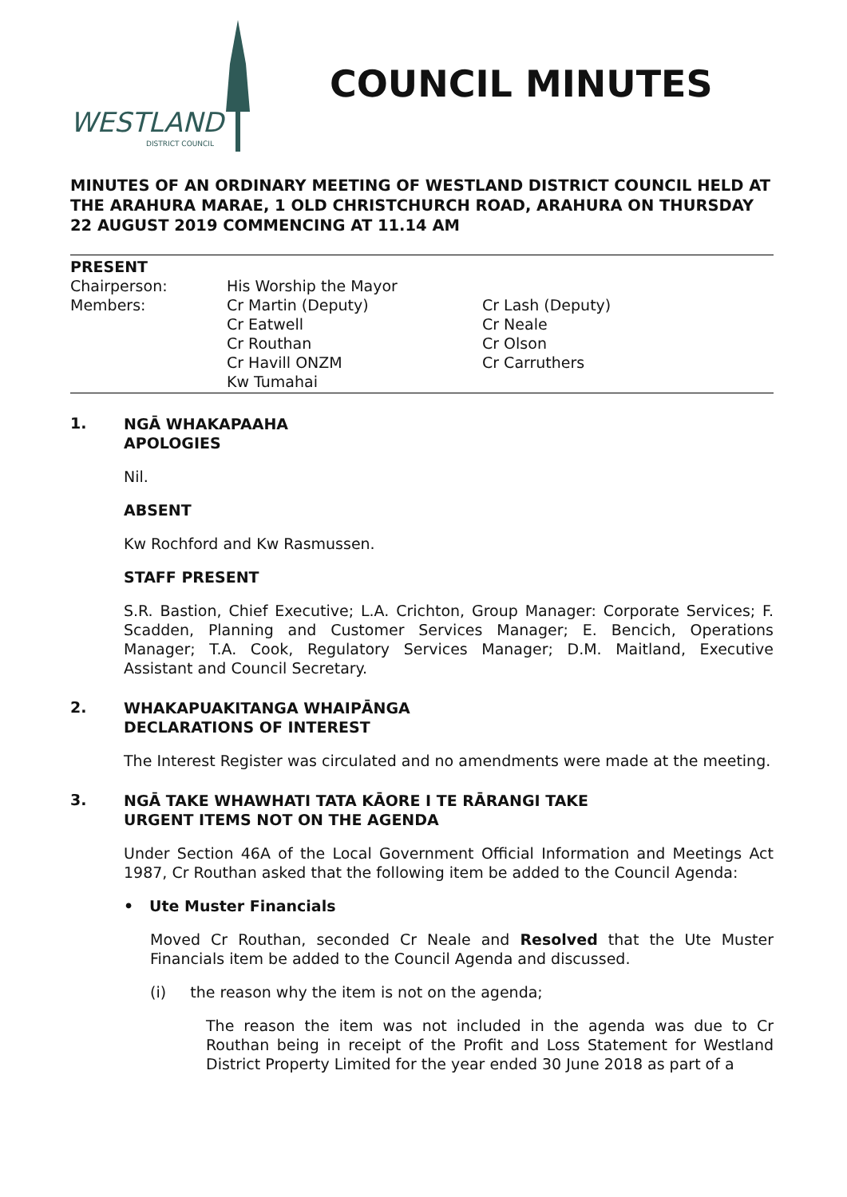WESTLAND
DISTRICT COUNCIL
COUNCIL MINUTES
MINUTES OF AN ORDINARY MEETING OF WESTLAND DISTRICT COUNCIL HELD AT THE ARAHURA MARAE, 1 OLD CHRISTCHURCH ROAD, ARAHURA ON THURSDAY 22 AUGUST 2019 COMMENCING AT 11.14 AM
PRESENT
| Chairperson: | His Worship the Mayor | |
| Members: | Cr Martin (Deputy) Cr Eatwell Cr Routhan Cr Havill ONZM Kw Tumahai | Cr Lash (Deputy) Cr Neale Cr Olson Cr Carruthers |
1.
NGĀ WHAKAPAAHA
APOLOGIES
Nil.
ABSENT
Kw Rochford and Kw Rasmussen.
STAFF PRESENT
S.R. Bastion, Chief Executive; L.A. Crichton, Group Manager: Corporate Services; F. Scadden, Planning and Customer Services Manager; E. Bencich, Operations Manager; T.A. Cook, Regulatory Services Manager; D.M. Maitland, Executive Assistant and Council Secretary.
2.
WHAKAPUAKITANGA WHAIPĀNGA
DECLARATIONS OF INTEREST
The Interest Register was circulated and no amendments were made at the meeting.
3.
NGĀ TAKE WHAWHATI TATA KĀORE I TE RĀRANGI TAKE
URGENT ITEMS NOT ON THE AGENDA
Under Section 46A of the Local Government Official Information and Meetings Act 1987, Cr Routhan asked that the following item be added to the Council Agenda:
• Ute Muster Financials
Moved Cr Routhan, seconded Cr Neale and Resolved that the Ute Muster Financials item be added to the Council Agenda and discussed.
(i) the reason why the item is not on the agenda;
The reason the item was not included in the agenda was due to Cr Routhan being in receipt of the Profit and Loss Statement for Westland District Property Limited for the year ended 30 June 2018 as part of a